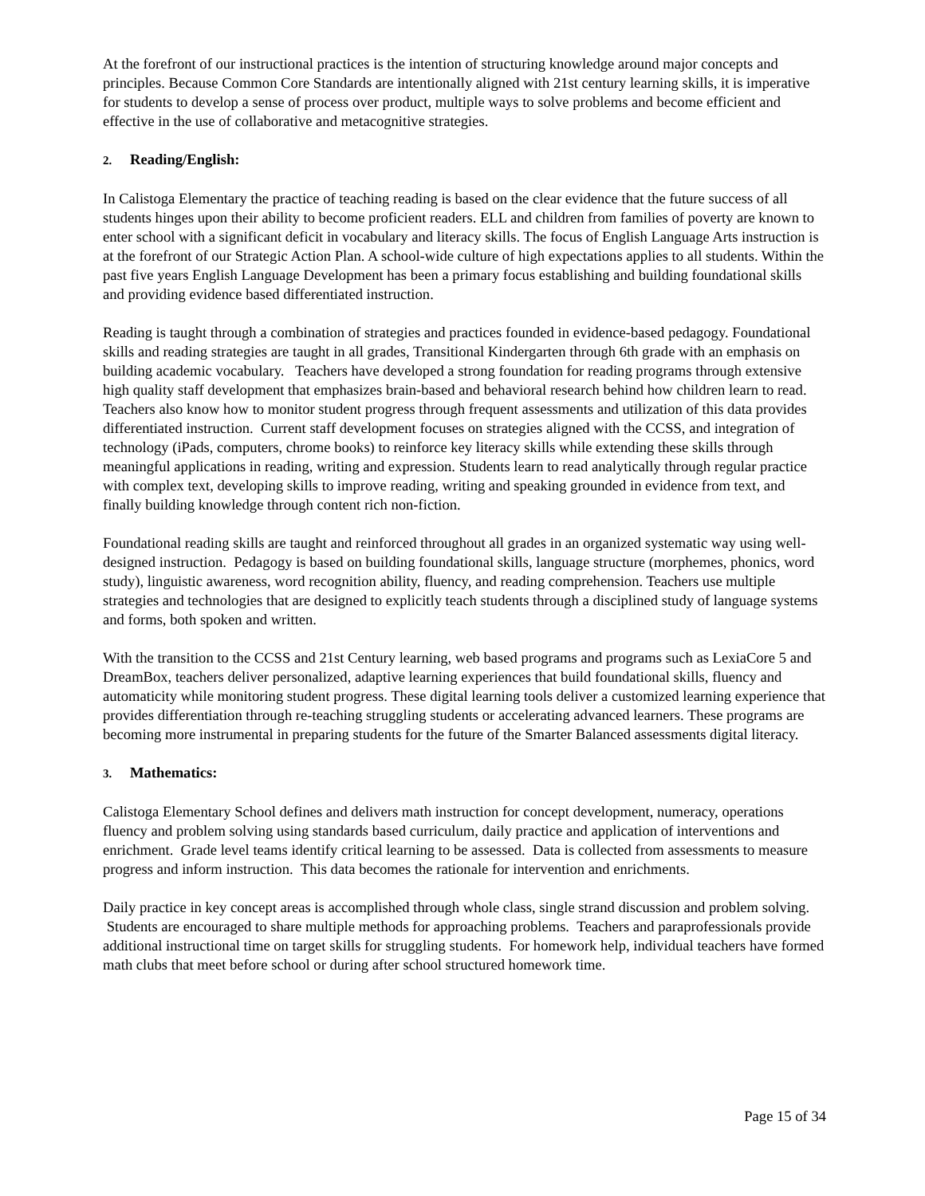At the forefront of our instructional practices is the intention of structuring knowledge around major concepts and principles. Because Common Core Standards are intentionally aligned with 21st century learning skills, it is imperative for students to develop a sense of process over product, multiple ways to solve problems and become efficient and effective in the use of collaborative and metacognitive strategies.
2. Reading/English:
In Calistoga Elementary the practice of teaching reading is based on the clear evidence that the future success of all students hinges upon their ability to become proficient readers. ELL and children from families of poverty are known to enter school with a significant deficit in vocabulary and literacy skills. The focus of English Language Arts instruction is at the forefront of our Strategic Action Plan. A school-wide culture of high expectations applies to all students. Within the past five years English Language Development has been a primary focus establishing and building foundational skills and providing evidence based differentiated instruction.
Reading is taught through a combination of strategies and practices founded in evidence-based pedagogy. Foundational skills and reading strategies are taught in all grades, Transitional Kindergarten through 6th grade with an emphasis on building academic vocabulary. Teachers have developed a strong foundation for reading programs through extensive high quality staff development that emphasizes brain-based and behavioral research behind how children learn to read. Teachers also know how to monitor student progress through frequent assessments and utilization of this data provides differentiated instruction. Current staff development focuses on strategies aligned with the CCSS, and integration of technology (iPads, computers, chrome books) to reinforce key literacy skills while extending these skills through meaningful applications in reading, writing and expression. Students learn to read analytically through regular practice with complex text, developing skills to improve reading, writing and speaking grounded in evidence from text, and finally building knowledge through content rich non-fiction.
Foundational reading skills are taught and reinforced throughout all grades in an organized systematic way using well-designed instruction. Pedagogy is based on building foundational skills, language structure (morphemes, phonics, word study), linguistic awareness, word recognition ability, fluency, and reading comprehension. Teachers use multiple strategies and technologies that are designed to explicitly teach students through a disciplined study of language systems and forms, both spoken and written.
With the transition to the CCSS and 21st Century learning, web based programs and programs such as LexiaCore 5 and DreamBox, teachers deliver personalized, adaptive learning experiences that build foundational skills, fluency and automaticity while monitoring student progress. These digital learning tools deliver a customized learning experience that provides differentiation through re-teaching struggling students or accelerating advanced learners. These programs are becoming more instrumental in preparing students for the future of the Smarter Balanced assessments digital literacy.
3. Mathematics:
Calistoga Elementary School defines and delivers math instruction for concept development, numeracy, operations fluency and problem solving using standards based curriculum, daily practice and application of interventions and enrichment. Grade level teams identify critical learning to be assessed. Data is collected from assessments to measure progress and inform instruction. This data becomes the rationale for intervention and enrichments.
Daily practice in key concept areas is accomplished through whole class, single strand discussion and problem solving. Students are encouraged to share multiple methods for approaching problems. Teachers and paraprofessionals provide additional instructional time on target skills for struggling students. For homework help, individual teachers have formed math clubs that meet before school or during after school structured homework time.
Page 15 of 34